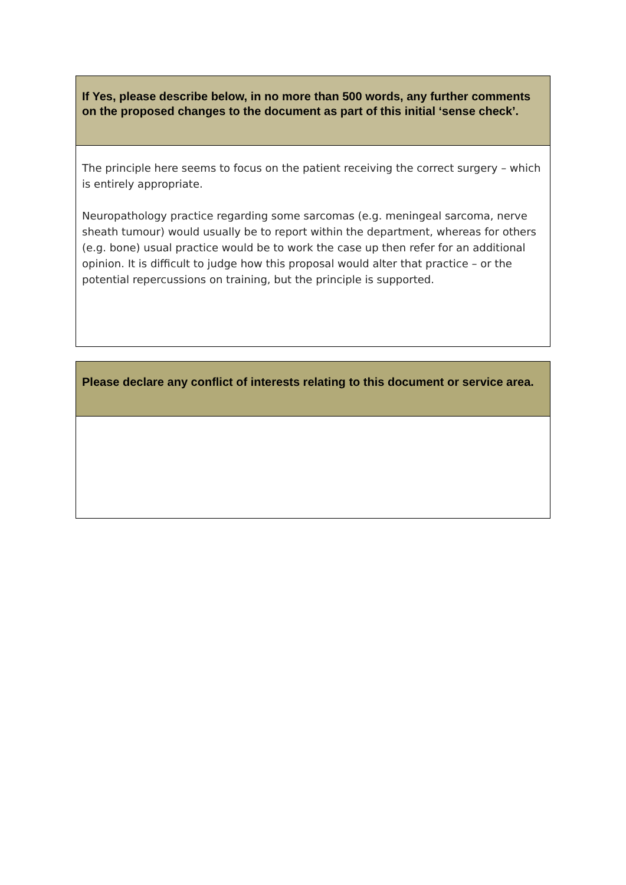If Yes, please describe below, in no more than 500 words, any further comments on the proposed changes to the document as part of this initial ‘sense check’.
The principle here seems to focus on the patient receiving the correct surgery – which is entirely appropriate.
Neuropathology practice regarding some sarcomas (e.g. meningeal sarcoma, nerve sheath tumour) would usually be to report within the department, whereas for others (e.g. bone) usual practice would be to work the case up then refer for an additional opinion. It is difficult to judge how this proposal would alter that practice – or the potential repercussions on training, but the principle is supported.
Please declare any conflict of interests relating to this document or service area.